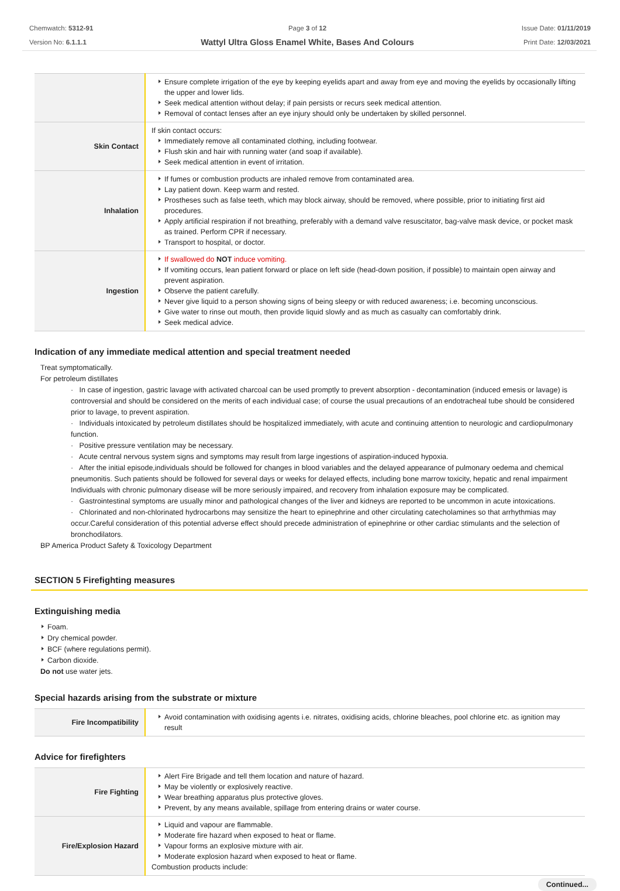Chemwatch: 5312-91
Version No: 6.1.1.1
Page 3 of 12
Wattyl Ultra Gloss Enamel White, Bases And Colours
Issue Date: 01/11/2019
Print Date: 12/03/2021
| | Ensure complete irrigation of the eye by keeping eyelids apart and away from eye and moving the eyelids by occasionally lifting the upper and lower lids. Seek medical attention without delay; if pain persists or recurs seek medical attention. Removal of contact lenses after an eye injury should only be undertaken by skilled personnel. |
| Skin Contact | If skin contact occurs: Immediately remove all contaminated clothing, including footwear. Flush skin and hair with running water (and soap if available). Seek medical attention in event of irritation. |
| Inhalation | If fumes or combustion products are inhaled remove from contaminated area. Lay patient down. Keep warm and rested. Prostheses such as false teeth, which may block airway, should be removed, where possible, prior to initiating first aid procedures. Apply artificial respiration if not breathing, preferably with a demand valve resuscitator, bag-valve mask device, or pocket mask as trained. Perform CPR if necessary. Transport to hospital, or doctor. |
| Ingestion | If swallowed do NOT induce vomiting. If vomiting occurs, lean patient forward or place on left side (head-down position, if possible) to maintain open airway and prevent aspiration. Observe the patient carefully. Never give liquid to a person showing signs of being sleepy or with reduced awareness; i.e. becoming unconscious. Give water to rinse out mouth, then provide liquid slowly and as much as casualty can comfortably drink. Seek medical advice. |
Indication of any immediate medical attention and special treatment needed
Treat symptomatically.
For petroleum distillates
· In case of ingestion, gastric lavage with activated charcoal can be used promptly to prevent absorption - decontamination (induced emesis or lavage) is controversial and should be considered on the merits of each individual case; of course the usual precautions of an endotracheal tube should be considered prior to lavage, to prevent aspiration.
· Individuals intoxicated by petroleum distillates should be hospitalized immediately, with acute and continuing attention to neurologic and cardiopulmonary function.
· Positive pressure ventilation may be necessary.
· Acute central nervous system signs and symptoms may result from large ingestions of aspiration-induced hypoxia.
· After the initial episode,individuals should be followed for changes in blood variables and the delayed appearance of pulmonary oedema and chemical pneumonitis. Such patients should be followed for several days or weeks for delayed effects, including bone marrow toxicity, hepatic and renal impairment Individuals with chronic pulmonary disease will be more seriously impaired, and recovery from inhalation exposure may be complicated.
· Gastrointestinal symptoms are usually minor and pathological changes of the liver and kidneys are reported to be uncommon in acute intoxications.
· Chlorinated and non-chlorinated hydrocarbons may sensitize the heart to epinephrine and other circulating catecholamines so that arrhythmias may occur.Careful consideration of this potential adverse effect should precede administration of epinephrine or other cardiac stimulants and the selection of bronchodilators.
BP America Product Safety & Toxicology Department
SECTION 5 Firefighting measures
Extinguishing media
Foam.
Dry chemical powder.
BCF (where regulations permit).
Carbon dioxide.
Do not use water jets.
Special hazards arising from the substrate or mixture
| Fire Incompatibility | Avoid contamination with oxidising agents i.e. nitrates, oxidising acids, chlorine bleaches, pool chlorine etc. as ignition may result |
Advice for firefighters
| Fire Fighting | Alert Fire Brigade and tell them location and nature of hazard. May be violently or explosively reactive. Wear breathing apparatus plus protective gloves. Prevent, by any means available, spillage from entering drains or water course. |
| Fire/Explosion Hazard | Liquid and vapour are flammable. Moderate fire hazard when exposed to heat or flame. Vapour forms an explosive mixture with air. Moderate explosion hazard when exposed to heat or flame. Combustion products include: |
Continued...